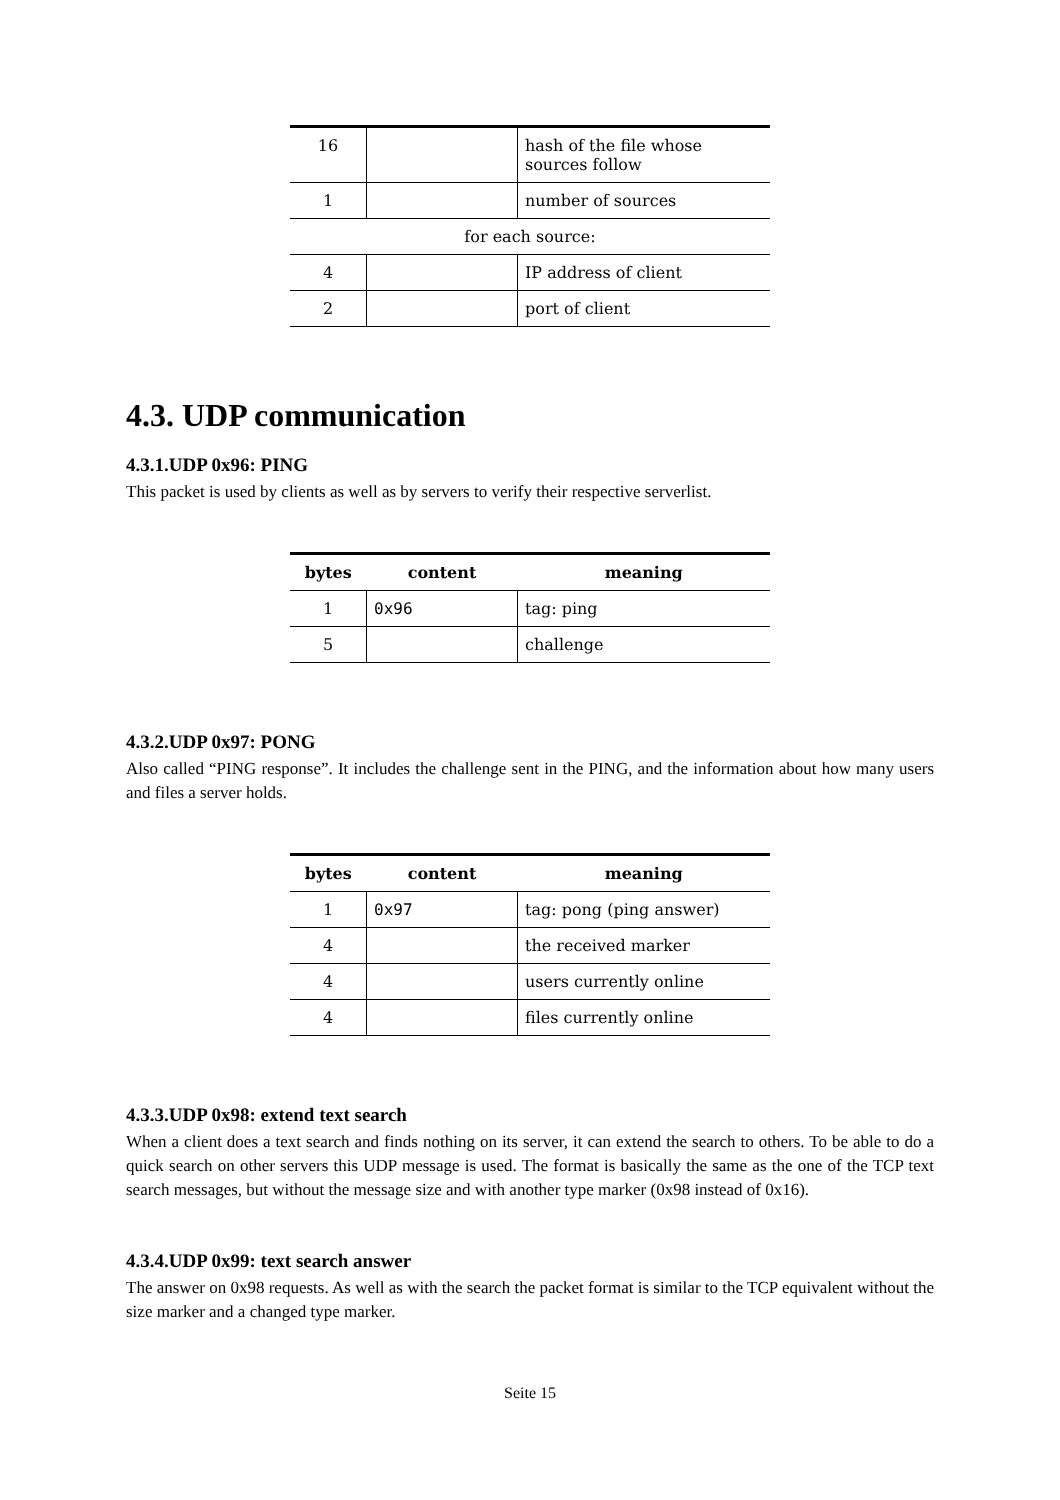| 16 | | hash of the file whose sources follow |
| 1 | | number of sources |
| for each source: | | |
| 4 | | IP address of client |
| 2 | | port of client |
4.3. UDP communication
4.3.1.UDP 0x96: PING
This packet is used by clients as well as by servers to verify their respective serverlist.
| bytes | content | meaning |
| --- | --- | --- |
| 1 | 0x96 | tag: ping |
| 5 | | challenge |
4.3.2.UDP 0x97: PONG
Also called “PING response”. It includes the challenge sent in the PING, and the information about how many users and files a server holds.
| bytes | content | meaning |
| --- | --- | --- |
| 1 | 0x97 | tag: pong (ping answer) |
| 4 | | the received marker |
| 4 | | users currently online |
| 4 | | files currently online |
4.3.3.UDP 0x98: extend text search
When a client does a text search and finds nothing on its server, it can extend the search to others. To be able to do a quick search on other servers this UDP message is used. The format is basically the same as the one of the TCP text search messages, but without the message size and with another type marker (0x98 instead of 0x16).
4.3.4.UDP 0x99: text search answer
The answer on 0x98 requests. As well as with the search the packet format is similar to the TCP equivalent without the size marker and a changed type marker.
Seite 15